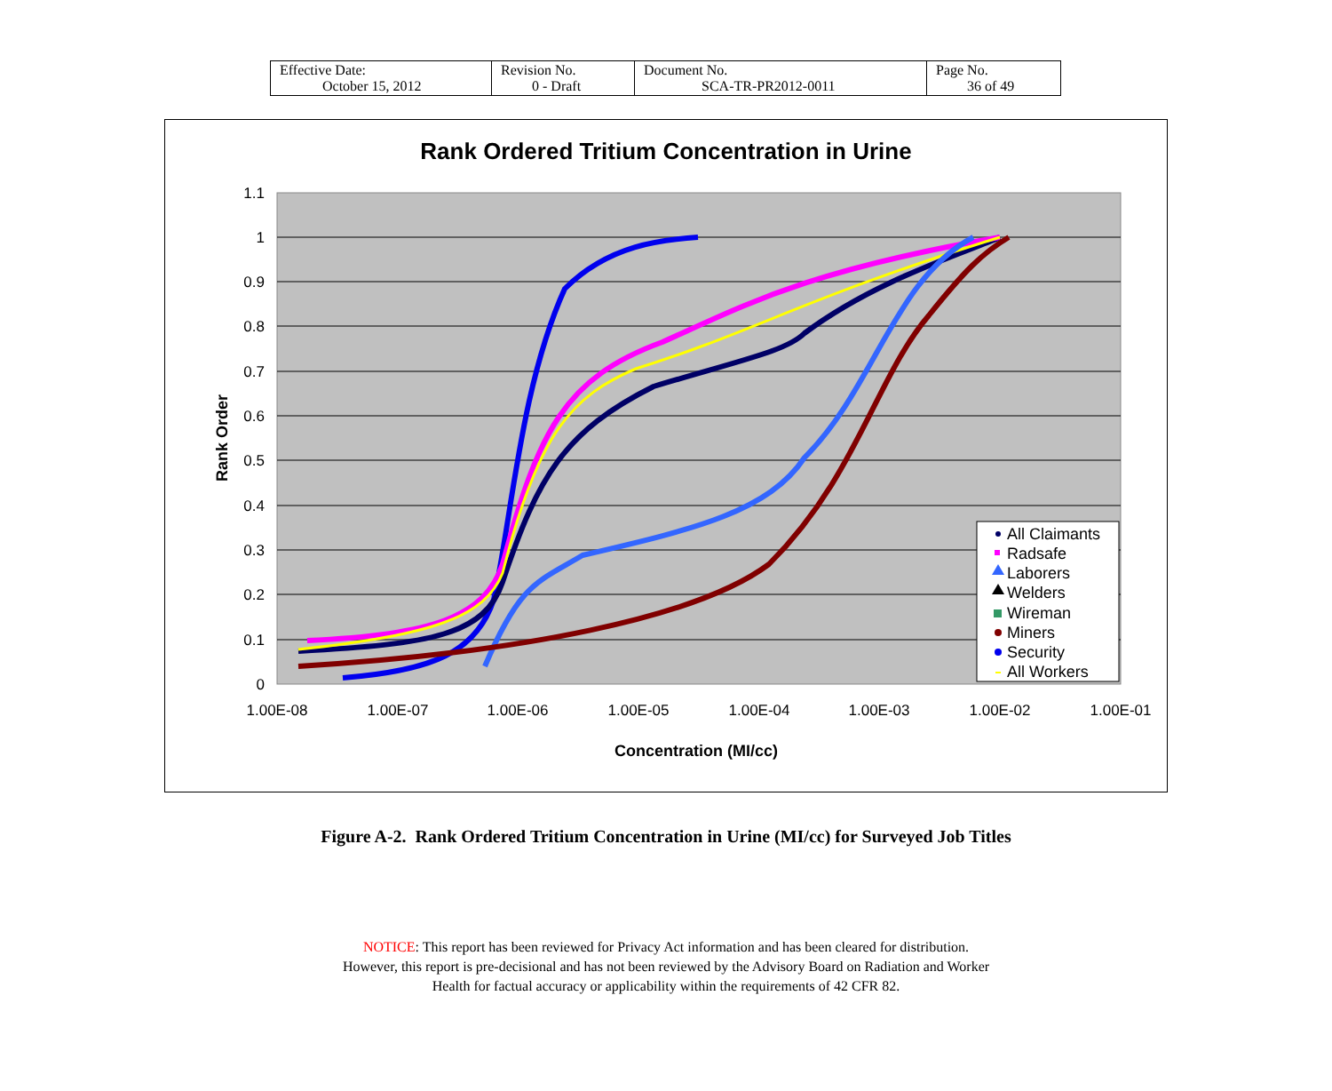| Effective Date: October 15, 2012 | Revision No. 0 - Draft | Document No. SCA-TR-PR2012-0011 | Page No. 36 of 49 |
Rank Ordered Tritium Concentration in Urine
1.1
1
0.9
0.8
0.7
0.6
0.5
0.4
0.3
0.2
0.1
0
1.00E-08
1.00E-07
1.00E-06
1.00E-05
1.00E-04
1.00E-03
1.00E-02
1.00E-01
Concentration (MI/cc)
Rank Order
All Claimants
Radsafe
Laborers
Welders
Wireman
Miners
Security
All Workers
Figure A-2. Rank Ordered Tritium Concentration in Urine (MI/cc) for Surveyed Job Titles
NOTICE: This report has been reviewed for Privacy Act information and has been cleared for distribution.
However, this report is pre-decisional and has not been reviewed by the Advisory Board on Radiation and Worker
Health for factual accuracy or applicability within the requirements of 42 CFR 82.